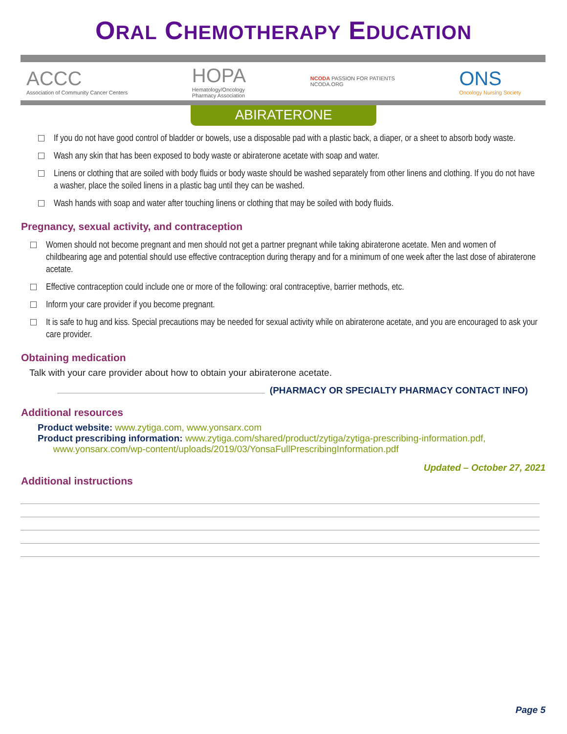ORAL CHEMOTHERAPY EDUCATION
ACCC
Association of Community Cancer Centers
HOPA
Hematology/Oncology
Pharmacy Association
NCODA PASSION FOR PATIENTS
NCODA.ORG
ONS
Oncology Nursing Society
ABIRATERONE
If you do not have good control of bladder or bowels, use a disposable pad with a plastic back, a diaper, or a sheet to absorb body waste.
Wash any skin that has been exposed to body waste or abiraterone acetate with soap and water.
Linens or clothing that are soiled with body fluids or body waste should be washed separately from other linens and clothing. If you do not have a washer, place the soiled linens in a plastic bag until they can be washed.
Wash hands with soap and water after touching linens or clothing that may be soiled with body fluids.
Pregnancy, sexual activity, and contraception
Women should not become pregnant and men should not get a partner pregnant while taking abiraterone acetate. Men and women of childbearing age and potential should use effective contraception during therapy and for a minimum of one week after the last dose of abiraterone acetate.
Effective contraception could include one or more of the following: oral contraceptive, barrier methods, etc.
Inform your care provider if you become pregnant.
It is safe to hug and kiss. Special precautions may be needed for sexual activity while on abiraterone acetate, and you are encouraged to ask your care provider.
Obtaining medication
Talk with your care provider about how to obtain your abiraterone acetate.
(PHARMACY OR SPECIALTY PHARMACY CONTACT INFO)
Additional resources
Product website: www.zytiga.com, www.yonsarx.com
Product prescribing information: www.zytiga.com/shared/product/zytiga/zytiga-prescribing-information.pdf,
www.yonsarx.com/wp-content/uploads/2019/03/YonsaFullPrescribingInformation.pdf
Updated – October 27, 2021
Additional instructions
Page 5